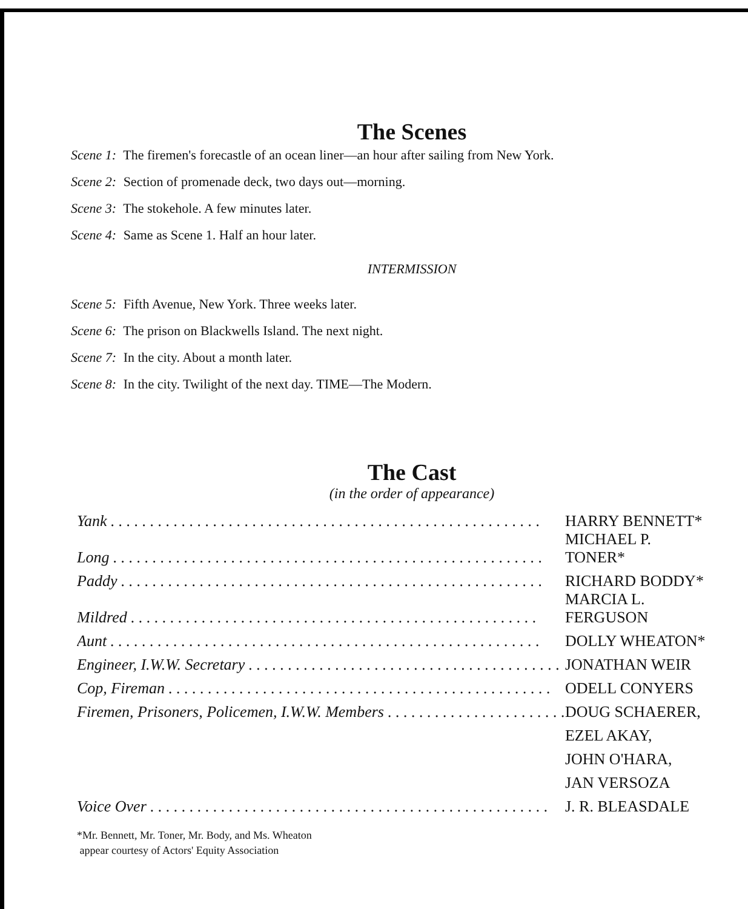The Scenes
Scene 1: The firemen's forecastle of an ocean liner—an hour after sailing from New York.
Scene 2: Section of promenade deck, two days out—morning.
Scene 3: The stokehole. A few minutes later.
Scene 4: Same as Scene 1. Half an hour later.
INTERMISSION
Scene 5: Fifth Avenue, New York. Three weeks later.
Scene 6: The prison on Blackwells Island. The next night.
Scene 7: In the city. About a month later.
Scene 8: In the city. Twilight of the next day. TIME—The Modern.
The Cast
(in the order of appearance)
| Yank . . . . . . . . . . . . . . . . . . . . . . . . . . . . . . . . . . . . . . . . . . . . . . . . . . . . . . . | HARRY BENNETT* |
| Long . . . . . . . . . . . . . . . . . . . . . . . . . . . . . . . . . . . . . . . . . . . . . . . . . . . . . . . | MICHAEL P. TONER* |
| Paddy . . . . . . . . . . . . . . . . . . . . . . . . . . . . . . . . . . . . . . . . . . . . . . . . . . . . . . | RICHARD BODDY* |
| Mildred . . . . . . . . . . . . . . . . . . . . . . . . . . . . . . . . . . . . . . . . . . . . . . . . . . . . | MARCIA L. FERGUSON |
| Aunt . . . . . . . . . . . . . . . . . . . . . . . . . . . . . . . . . . . . . . . . . . . . . . . . . . . . . . . | DOLLY WHEATON* |
| Engineer, I.W.W. Secretary . . . . . . . . . . . . . . . . . . . . . . . . . . . . . . . . . . . . . . . . | JONATHAN WEIR |
| Cop, Fireman . . . . . . . . . . . . . . . . . . . . . . . . . . . . . . . . . . . . . . . . . . . . . . . . . | ODELL CONYERS |
| Firemen, Prisoners, Policemen, I.W.W. Members . . . . . . . . . . . . . . . . . . . . . . . | DOUG SCHAERER, |
| | EZEL AKAY, |
| | JOHN O'HARA, |
| | JAN VERSOZA |
| Voice Over . . . . . . . . . . . . . . . . . . . . . . . . . . . . . . . . . . . . . . . . . . . . . . . . . . . | J. R. BLEASDALE |
*Mr. Bennett, Mr. Toner, Mr. Body, and Ms. Wheaton
appear courtesy of Actors' Equity Association